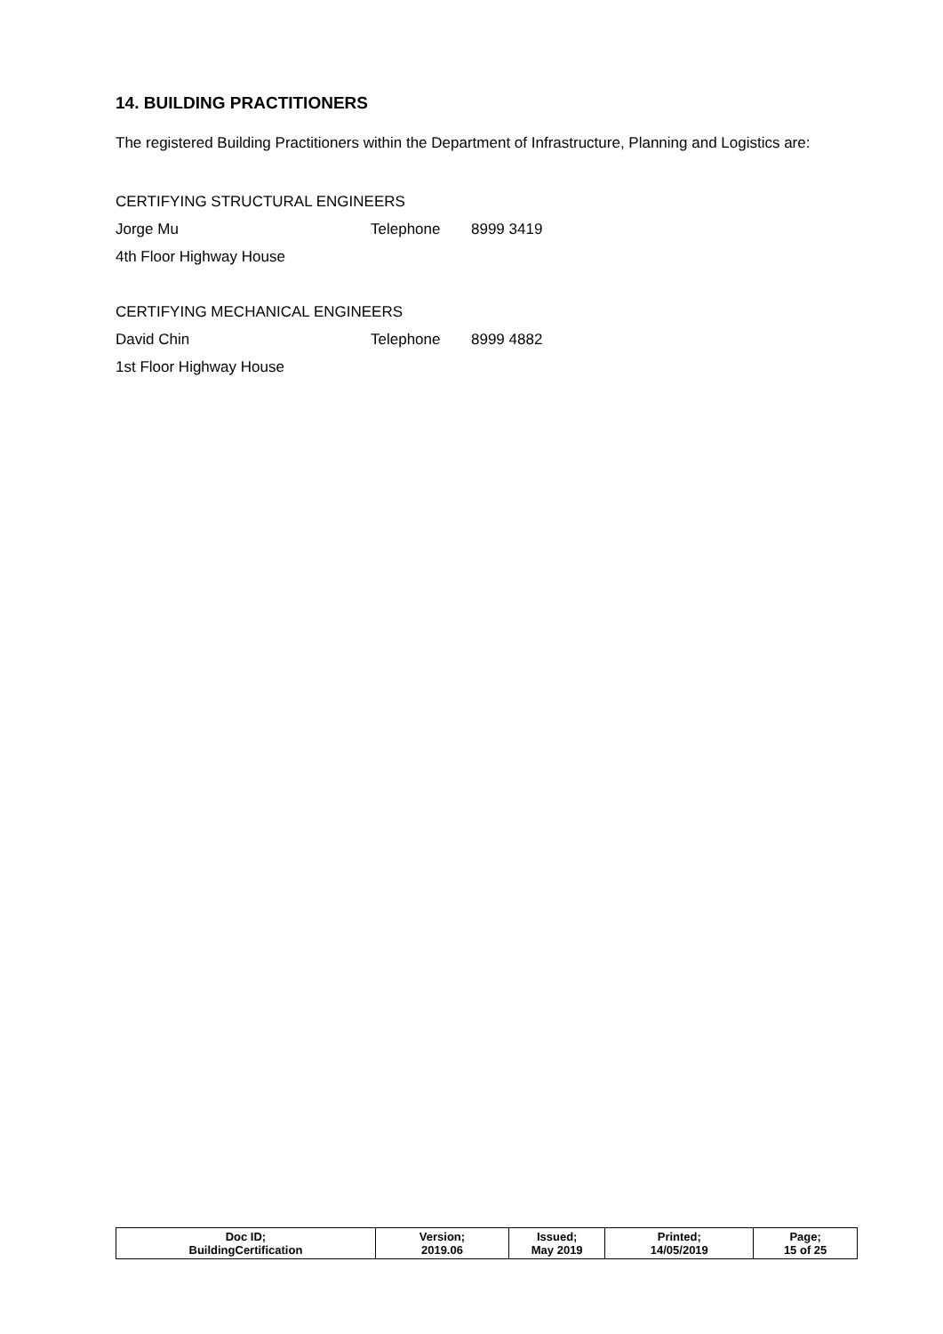14. BUILDING PRACTITIONERS
The registered Building Practitioners within the Department of Infrastructure, Planning and Logistics are:
CERTIFYING STRUCTURAL ENGINEERS
Jorge Mu Telephone 8999 3419
4th Floor Highway House
CERTIFYING MECHANICAL ENGINEERS
David Chin Telephone 8999 4882
1st Floor Highway House
| Doc ID; BuildingCertification | Version; 2019.06 | Issued; May 2019 | Printed; 14/05/2019 | Page; 15 of 25 |